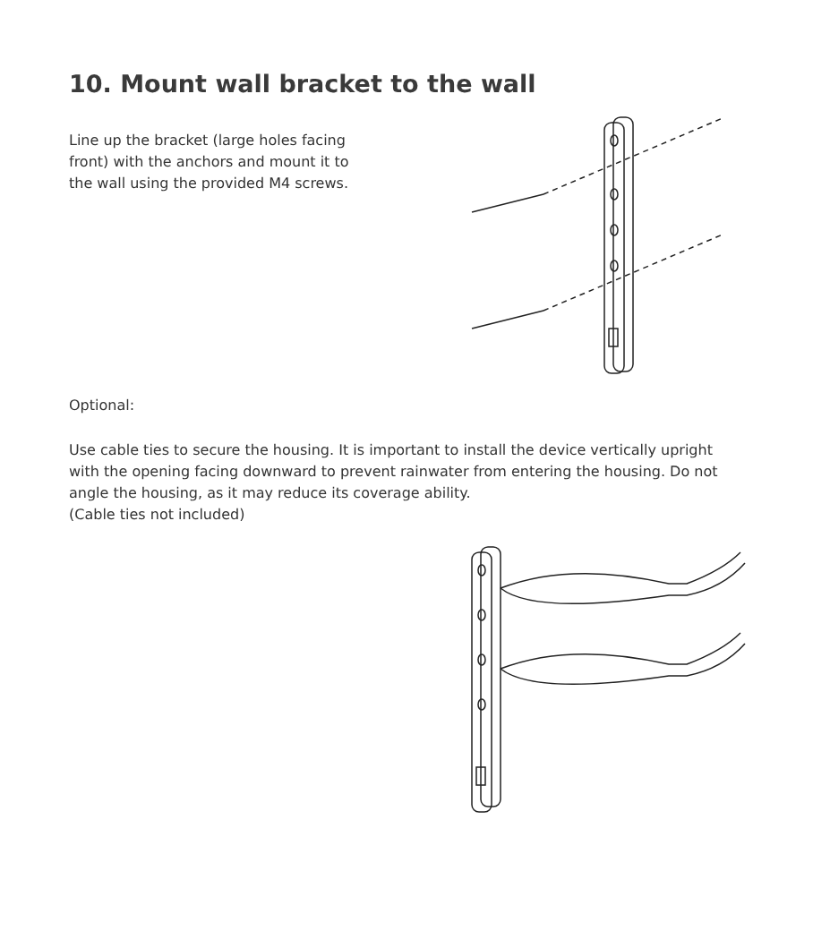10. Mount wall bracket to the wall
Line up the bracket (large holes facing front) with the anchors and mount it to the wall using the provided M4 screws.
Optional:
Use cable ties to secure the housing. It is important to install the device vertically upright with the opening facing downward to prevent rainwater from entering the housing. Do not angle the housing, as it may reduce its coverage ability.
(Cable ties not included)